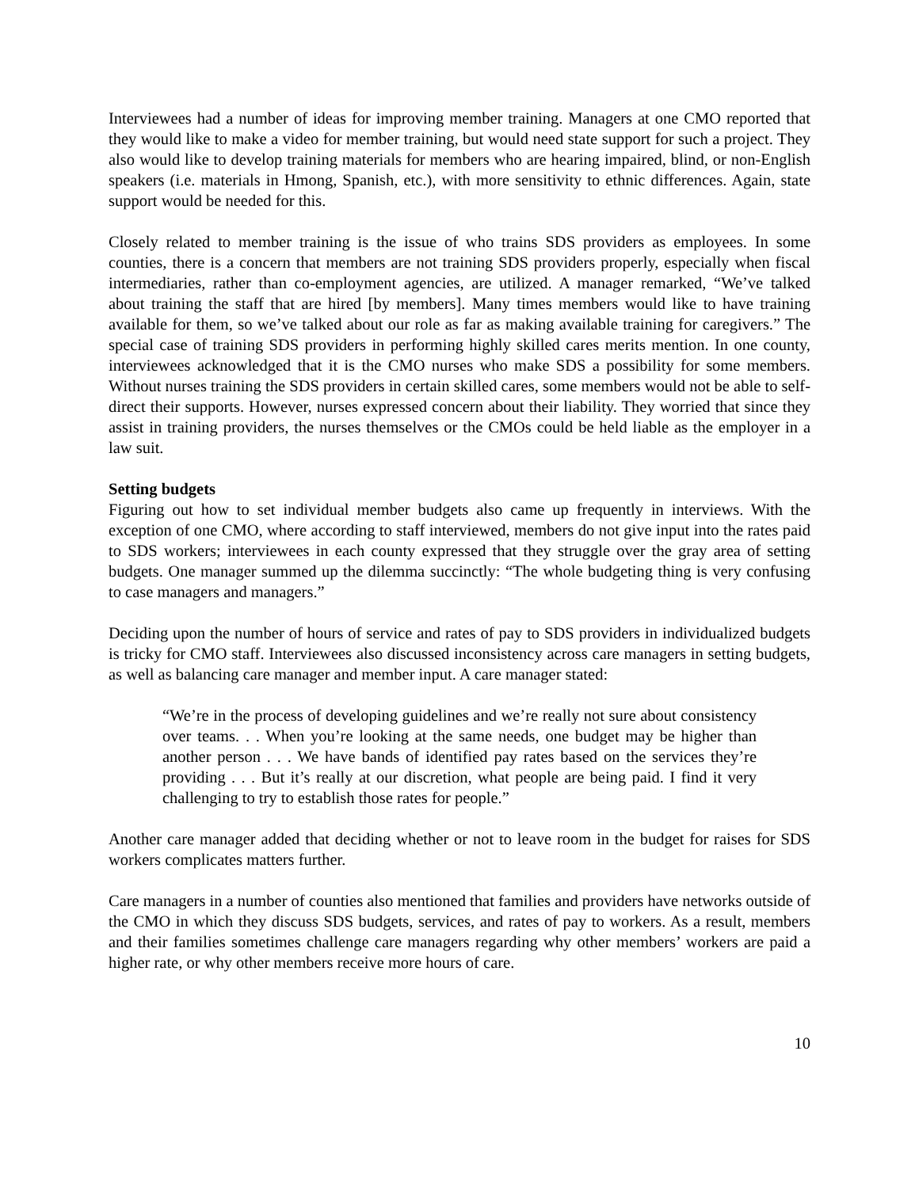Interviewees had a number of ideas for improving member training. Managers at one CMO reported that they would like to make a video for member training, but would need state support for such a project. They also would like to develop training materials for members who are hearing impaired, blind, or non-English speakers (i.e. materials in Hmong, Spanish, etc.), with more sensitivity to ethnic differences. Again, state support would be needed for this.
Closely related to member training is the issue of who trains SDS providers as employees. In some counties, there is a concern that members are not training SDS providers properly, especially when fiscal intermediaries, rather than co-employment agencies, are utilized. A manager remarked, “We’ve talked about training the staff that are hired [by members]. Many times members would like to have training available for them, so we’ve talked about our role as far as making available training for caregivers.” The special case of training SDS providers in performing highly skilled cares merits mention. In one county, interviewees acknowledged that it is the CMO nurses who make SDS a possibility for some members. Without nurses training the SDS providers in certain skilled cares, some members would not be able to self-direct their supports. However, nurses expressed concern about their liability. They worried that since they assist in training providers, the nurses themselves or the CMOs could be held liable as the employer in a law suit.
Setting budgets
Figuring out how to set individual member budgets also came up frequently in interviews. With the exception of one CMO, where according to staff interviewed, members do not give input into the rates paid to SDS workers; interviewees in each county expressed that they struggle over the gray area of setting budgets. One manager summed up the dilemma succinctly: “The whole budgeting thing is very confusing to case managers and managers.”
Deciding upon the number of hours of service and rates of pay to SDS providers in individualized budgets is tricky for CMO staff. Interviewees also discussed inconsistency across care managers in setting budgets, as well as balancing care manager and member input. A care manager stated:
“We’re in the process of developing guidelines and we’re really not sure about consistency over teams. . . When you’re looking at the same needs, one budget may be higher than another person . . . We have bands of identified pay rates based on the services they’re providing . . . But it’s really at our discretion, what people are being paid. I find it very challenging to try to establish those rates for people.”
Another care manager added that deciding whether or not to leave room in the budget for raises for SDS workers complicates matters further.
Care managers in a number of counties also mentioned that families and providers have networks outside of the CMO in which they discuss SDS budgets, services, and rates of pay to workers. As a result, members and their families sometimes challenge care managers regarding why other members’ workers are paid a higher rate, or why other members receive more hours of care.
10